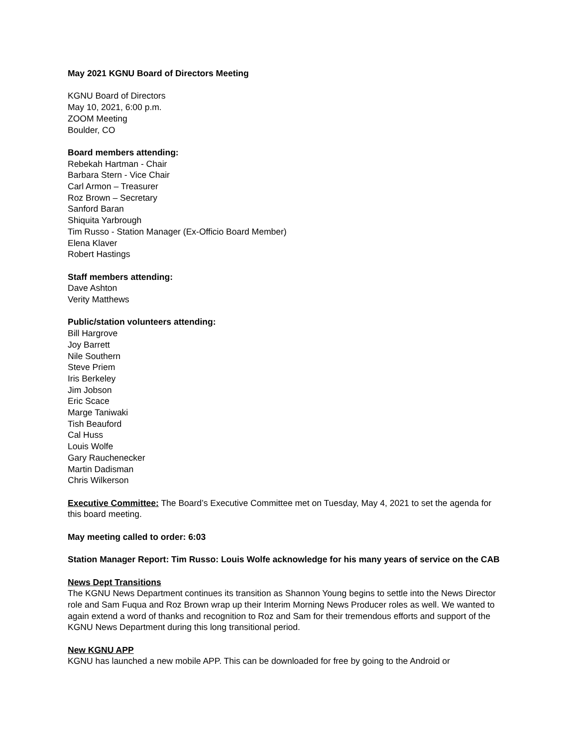May 2021 KGNU Board of Directors Meeting
KGNU Board of Directors
May 10, 2021, 6:00 p.m.
ZOOM Meeting
Boulder, CO
Board members attending:
Rebekah Hartman - Chair
Barbara Stern - Vice Chair
Carl Armon – Treasurer
Roz Brown – Secretary
Sanford Baran
Shiquita Yarbrough
Tim Russo - Station Manager (Ex-Officio Board Member)
Elena Klaver
Robert Hastings
Staff members attending:
Dave Ashton
Verity Matthews
Public/station volunteers attending:
Bill Hargrove
Joy Barrett
Nile Southern
Steve Priem
Iris Berkeley
Jim Jobson
Eric Scace
Marge Taniwaki
Tish Beauford
Cal Huss
Louis Wolfe
Gary Rauchenecker
Martin Dadisman
Chris Wilkerson
Executive Committee: The Board’s Executive Committee met on Tuesday, May 4, 2021 to set the agenda for this board meeting.
May meeting called to order: 6:03
Station Manager Report: Tim Russo: Louis Wolfe acknowledge for his many years of service on the CAB
News Dept Transitions
The KGNU News Department continues its transition as Shannon Young begins to settle into the News Director role and Sam Fuqua and Roz Brown wrap up their Interim Morning News Producer roles as well. We wanted to again extend a word of thanks and recognition to Roz and Sam for their tremendous efforts and support of the KGNU News Department during this long transitional period.
New KGNU APP
KGNU has launched a new mobile APP. This can be downloaded for free by going to the Android or